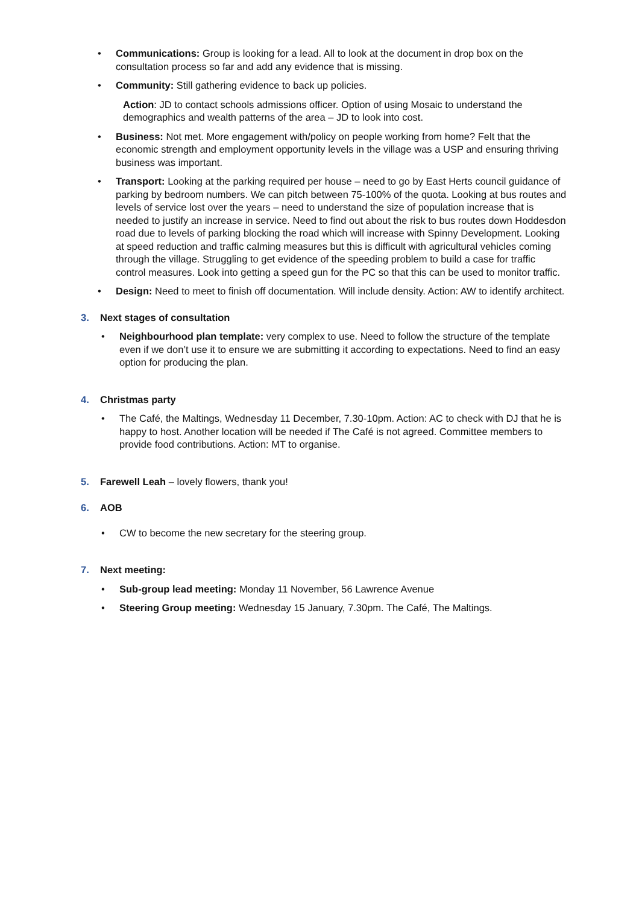• Communications: Group is looking for a lead. All to look at the document in drop box on the consultation process so far and add any evidence that is missing.
• Community: Still gathering evidence to back up policies.
Action: JD to contact schools admissions officer. Option of using Mosaic to understand the demographics and wealth patterns of the area – JD to look into cost.
• Business: Not met. More engagement with/policy on people working from home? Felt that the economic strength and employment opportunity levels in the village was a USP and ensuring thriving business was important.
• Transport: Looking at the parking required per house – need to go by East Herts council guidance of parking by bedroom numbers. We can pitch between 75-100% of the quota. Looking at bus routes and levels of service lost over the years – need to understand the size of population increase that is needed to justify an increase in service. Need to find out about the risk to bus routes down Hoddesdon road due to levels of parking blocking the road which will increase with Spinny Development. Looking at speed reduction and traffic calming measures but this is difficult with agricultural vehicles coming through the village. Struggling to get evidence of the speeding problem to build a case for traffic control measures. Look into getting a speed gun for the PC so that this can be used to monitor traffic.
• Design: Need to meet to finish off documentation. Will include density. Action: AW to identify architect.
3. Next stages of consultation
• Neighbourhood plan template: very complex to use. Need to follow the structure of the template even if we don’t use it to ensure we are submitting it according to expectations. Need to find an easy option for producing the plan.
4. Christmas party
• The Café, the Maltings, Wednesday 11 December, 7.30-10pm. Action: AC to check with DJ that he is happy to host. Another location will be needed if The Café is not agreed. Committee members to provide food contributions. Action: MT to organise.
5. Farewell Leah – lovely flowers, thank you!
6. AOB
• CW to become the new secretary for the steering group.
7. Next meeting:
• Sub-group lead meeting: Monday 11 November, 56 Lawrence Avenue
• Steering Group meeting: Wednesday 15 January, 7.30pm. The Café, The Maltings.